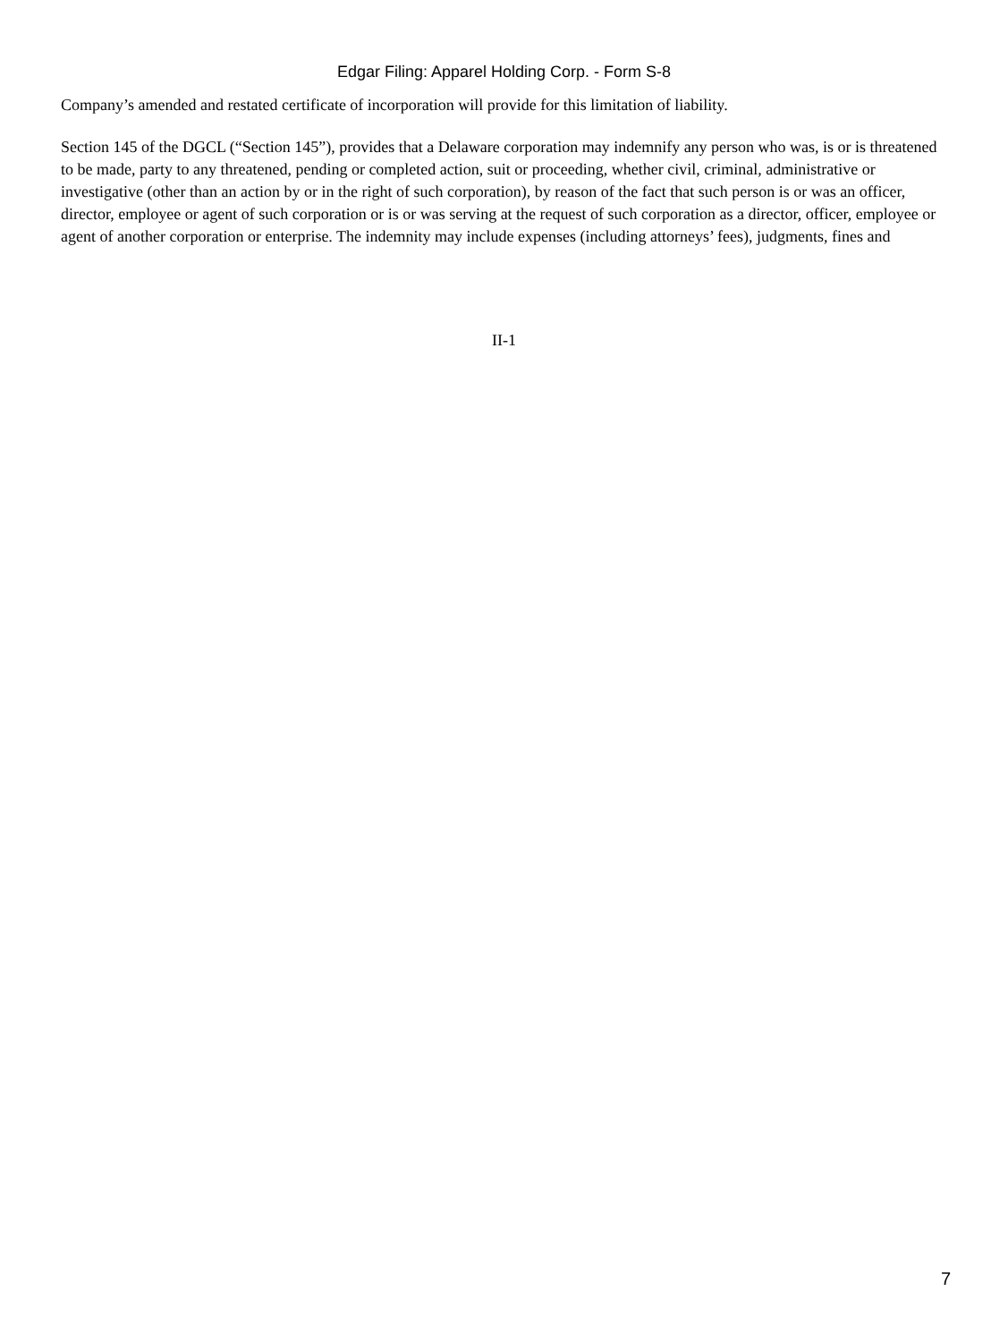Edgar Filing: Apparel Holding Corp. - Form S-8
Company’s amended and restated certificate of incorporation will provide for this limitation of liability.
Section 145 of the DGCL (“Section 145”), provides that a Delaware corporation may indemnify any person who was, is or is threatened to be made, party to any threatened, pending or completed action, suit or proceeding, whether civil, criminal, administrative or investigative (other than an action by or in the right of such corporation), by reason of the fact that such person is or was an officer, director, employee or agent of such corporation or is or was serving at the request of such corporation as a director, officer, employee or agent of another corporation or enterprise. The indemnity may include expenses (including attorneys’ fees), judgments, fines and
II-1
7